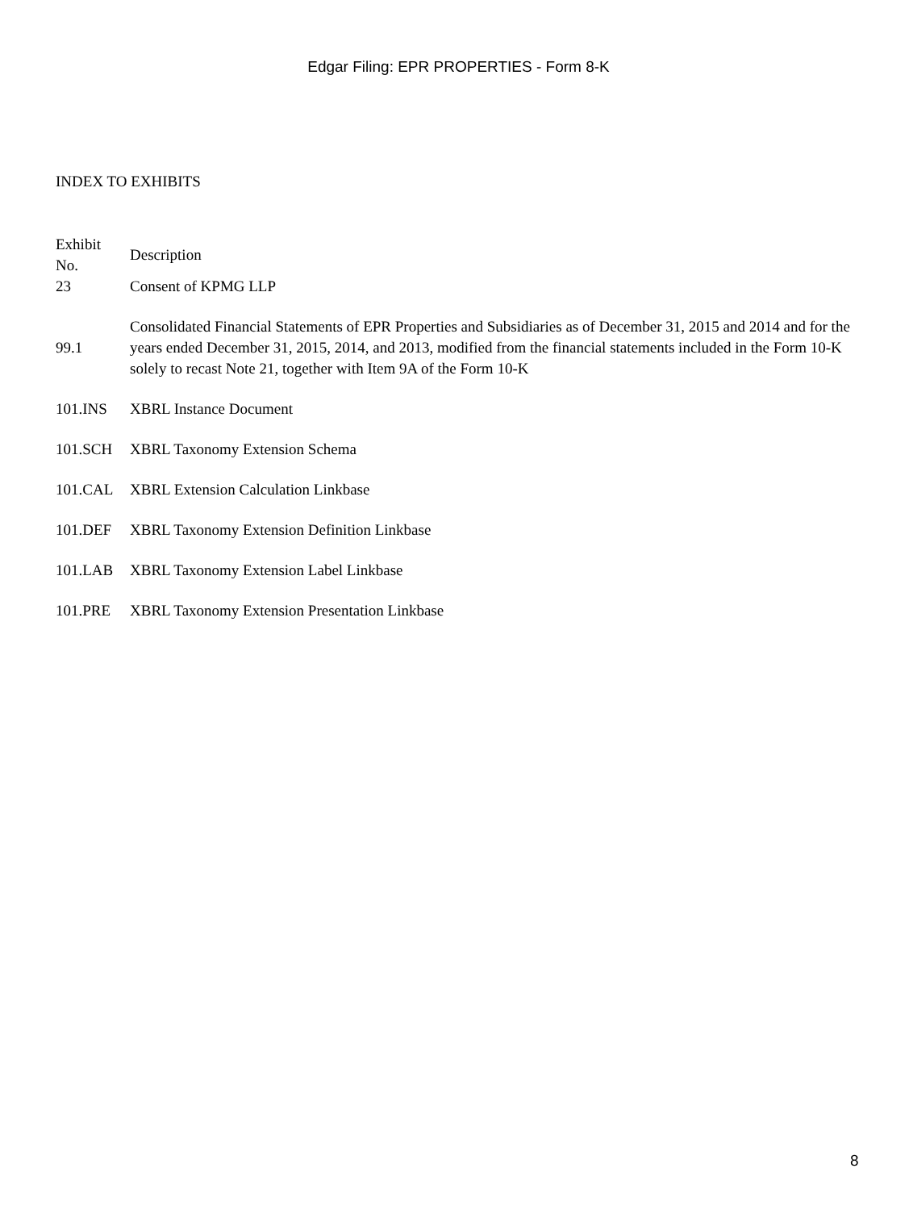Edgar Filing: EPR PROPERTIES - Form 8-K
INDEX TO EXHIBITS
| Exhibit No. | Description |
| 23 | Consent of KPMG LLP |
| 99.1 | Consolidated Financial Statements of EPR Properties and Subsidiaries as of December 31, 2015 and 2014 and for the years ended December 31, 2015, 2014, and 2013, modified from the financial statements included in the Form 10-K solely to recast Note 21, together with Item 9A of the Form 10-K |
| 101.INS | XBRL Instance Document |
| 101.SCH | XBRL Taxonomy Extension Schema |
| 101.CAL | XBRL Extension Calculation Linkbase |
| 101.DEF | XBRL Taxonomy Extension Definition Linkbase |
| 101.LAB | XBRL Taxonomy Extension Label Linkbase |
| 101.PRE | XBRL Taxonomy Extension Presentation Linkbase |
8